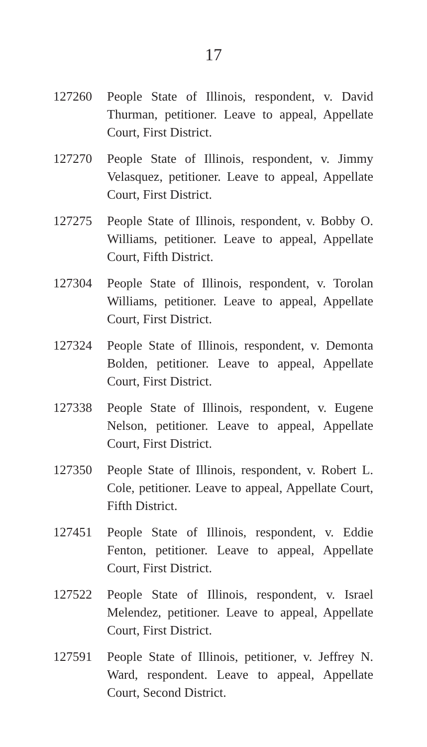17
127260 People State of Illinois, respondent, v. David Thurman, petitioner. Leave to appeal, Appellate Court, First District.
127270 People State of Illinois, respondent, v. Jimmy Velasquez, petitioner. Leave to appeal, Appellate Court, First District.
127275 People State of Illinois, respondent, v. Bobby O. Williams, petitioner. Leave to appeal, Appellate Court, Fifth District.
127304 People State of Illinois, respondent, v. Torolan Williams, petitioner. Leave to appeal, Appellate Court, First District.
127324 People State of Illinois, respondent, v. Demonta Bolden, petitioner. Leave to appeal, Appellate Court, First District.
127338 People State of Illinois, respondent, v. Eugene Nelson, petitioner. Leave to appeal, Appellate Court, First District.
127350 People State of Illinois, respondent, v. Robert L. Cole, petitioner. Leave to appeal, Appellate Court, Fifth District.
127451 People State of Illinois, respondent, v. Eddie Fenton, petitioner. Leave to appeal, Appellate Court, First District.
127522 People State of Illinois, respondent, v. Israel Melendez, petitioner. Leave to appeal, Appellate Court, First District.
127591 People State of Illinois, petitioner, v. Jeffrey N. Ward, respondent. Leave to appeal, Appellate Court, Second District.